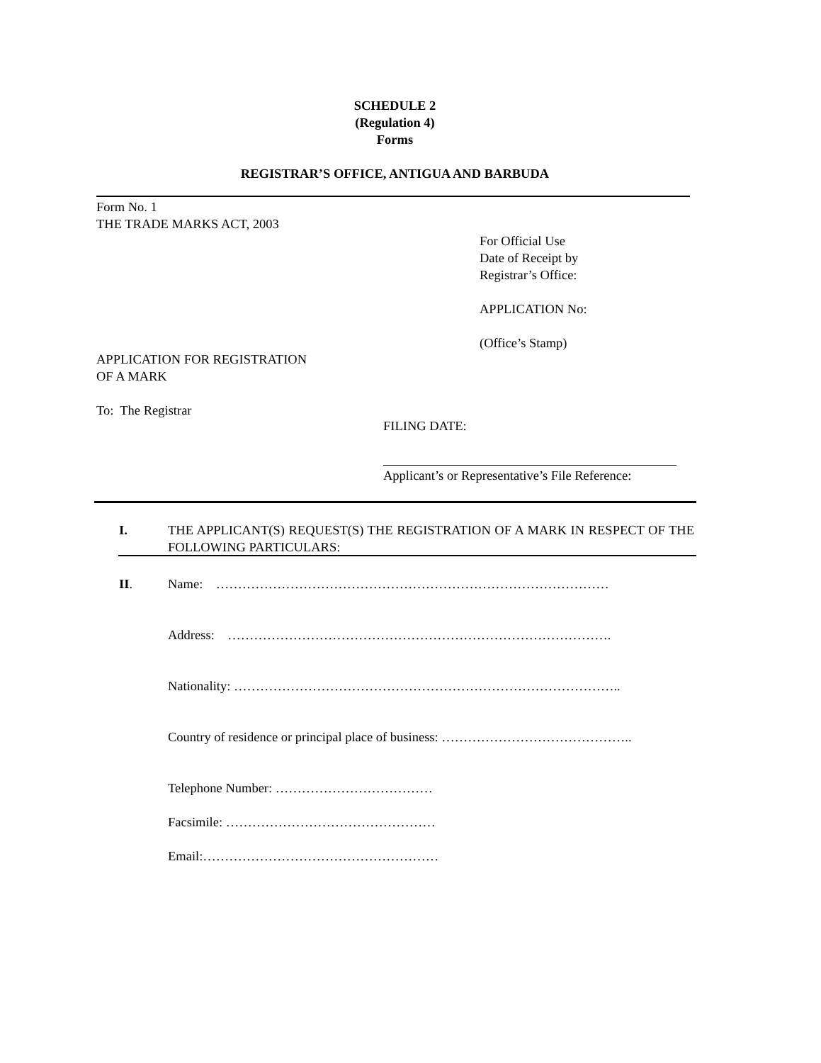SCHEDULE 2
(Regulation 4)
Forms
REGISTRAR’S OFFICE, ANTIGUA AND BARBUDA
Form No. 1
THE TRADE MARKS ACT, 2003
For Official Use
Date of Receipt by
Registrar’s Office:
APPLICATION No:
(Office’s Stamp)
APPLICATION FOR REGISTRATION
OF A MARK
To: The Registrar
FILING DATE:
Applicant’s or Representative’s File Reference:
I. THE APPLICANT(S) REQUEST(S) THE REGISTRATION OF A MARK IN RESPECT OF THE FOLLOWING PARTICULARS:
II.
Name: ………………………………………………………………………………
Address: …………………………………………………………………………….
Nationality: ……………………………………………………………………………..
Country of residence or principal place of business: ……………………………………..
Telephone Number: ………………………………
Facsimile: …………………………………………
Email:………………………………………………